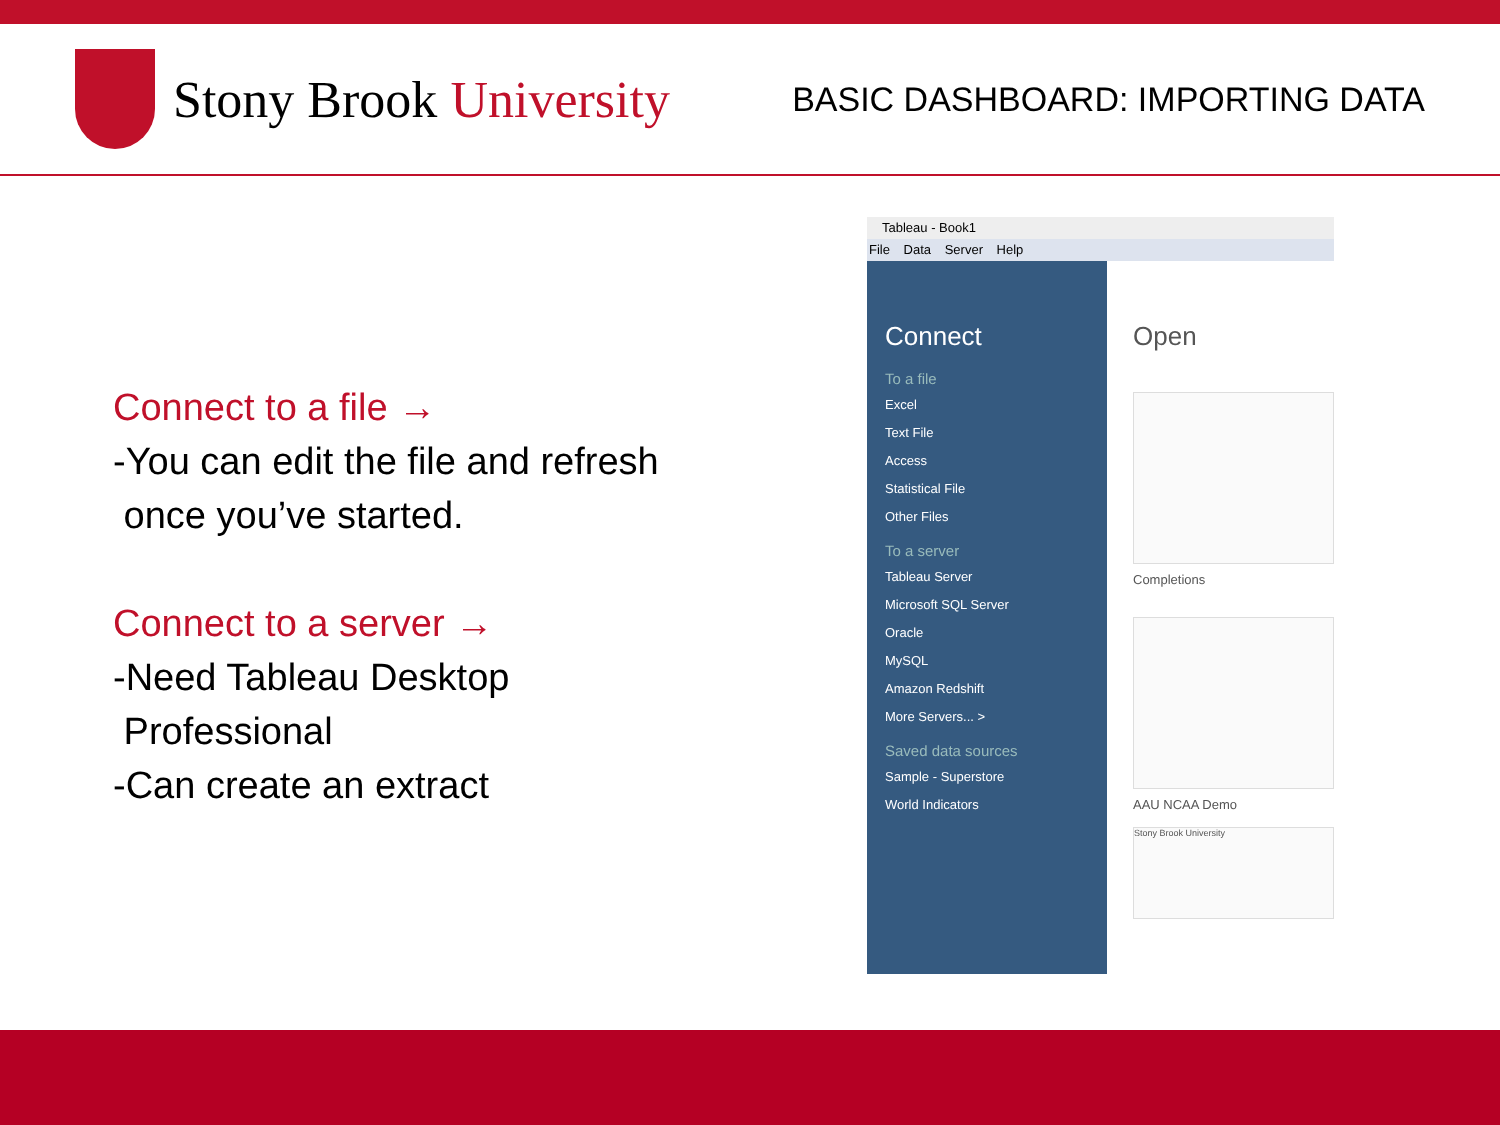Stony Brook University
BASIC DASHBOARD: IMPORTING DATA
Connect to a file →
-You can edit the file and refresh
once you’ve started.
Connect to a server →
-Need Tableau Desktop
Professional
-Can create an extract
Tableau - Book1
File Data Server Help
Connect
To a file
Excel
Text File
Access
Statistical File
Other Files
To a server
Tableau Server
Microsoft SQL Server
Oracle
MySQL
Amazon Redshift
More Servers... >
Saved data sources
Sample - Superstore
World Indicators
Open
Completions
AAU NCAA Demo
Stony Brook University